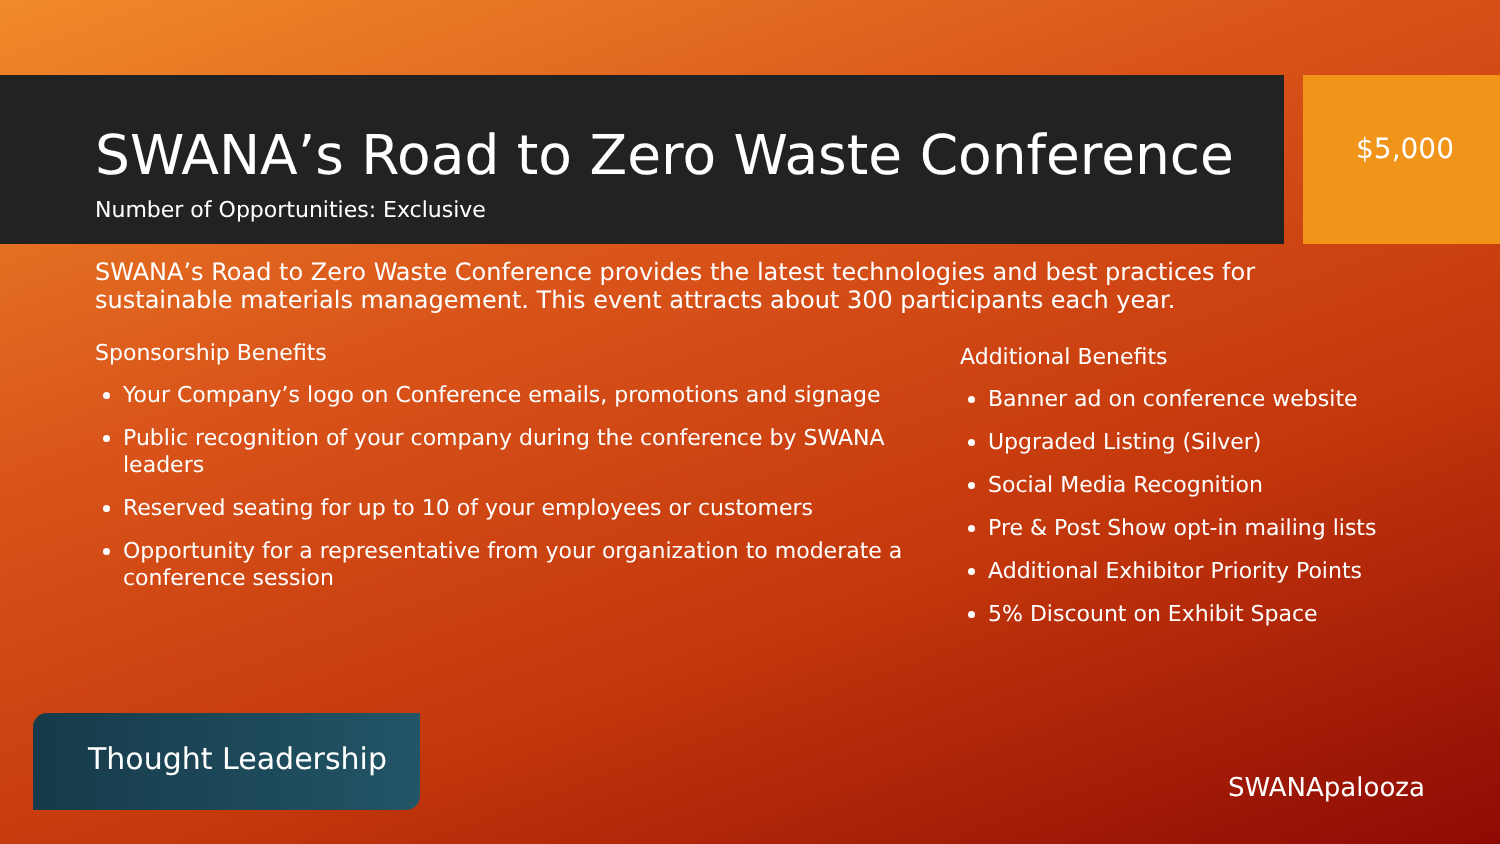SWANA’s Road to Zero Waste Conference
Number of Opportunities: Exclusive
$5,000
SWANA’s Road to Zero Waste Conference provides the latest technologies and best practices for sustainable materials management. This event attracts about 300 participants each year.
Sponsorship Benefits
Your Company’s logo on Conference emails, promotions and signage
Public recognition of your company during the conference by SWANA leaders
Reserved seating for up to 10 of your employees or customers
Opportunity for a representative from your organization to moderate a conference session
Additional Benefits
Banner ad on conference website
Upgraded Listing (Silver)
Social Media Recognition
Pre & Post Show opt-in mailing lists
Additional Exhibitor Priority Points
5% Discount on Exhibit Space
Thought Leadership
SWANApalooza